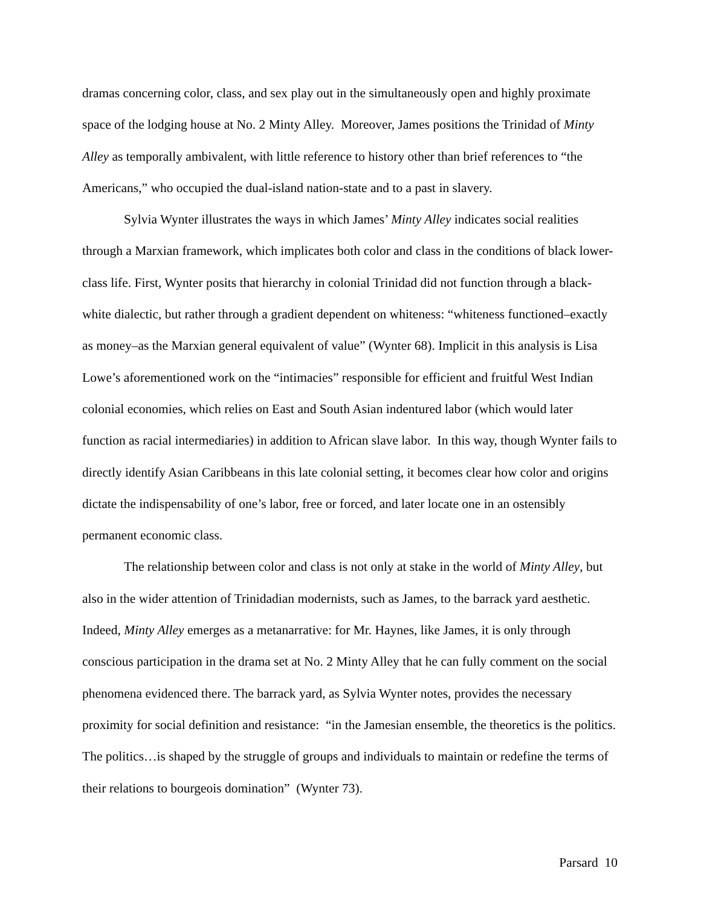dramas concerning color, class, and sex play out in the simultaneously open and highly proximate space of the lodging house at No. 2 Minty Alley. Moreover, James positions the Trinidad of Minty Alley as temporally ambivalent, with little reference to history other than brief references to “the Americans,” who occupied the dual-island nation-state and to a past in slavery.
Sylvia Wynter illustrates the ways in which James’ Minty Alley indicates social realities through a Marxian framework, which implicates both color and class in the conditions of black lower-class life. First, Wynter posits that hierarchy in colonial Trinidad did not function through a black-white dialectic, but rather through a gradient dependent on whiteness: “whiteness functioned–exactly as money–as the Marxian general equivalent of value” (Wynter 68). Implicit in this analysis is Lisa Lowe’s aforementioned work on the “intimacies” responsible for efficient and fruitful West Indian colonial economies, which relies on East and South Asian indentured labor (which would later function as racial intermediaries) in addition to African slave labor. In this way, though Wynter fails to directly identify Asian Caribbeans in this late colonial setting, it becomes clear how color and origins dictate the indispensability of one’s labor, free or forced, and later locate one in an ostensibly permanent economic class.
The relationship between color and class is not only at stake in the world of Minty Alley, but also in the wider attention of Trinidadian modernists, such as James, to the barrack yard aesthetic. Indeed, Minty Alley emerges as a metanarrative: for Mr. Haynes, like James, it is only through conscious participation in the drama set at No. 2 Minty Alley that he can fully comment on the social phenomena evidenced there. The barrack yard, as Sylvia Wynter notes, provides the necessary proximity for social definition and resistance: “in the Jamesian ensemble, the theoretics is the politics. The politics…is shaped by the struggle of groups and individuals to maintain or redefine the terms of their relations to bourgeois domination” (Wynter 73).
Parsard 10